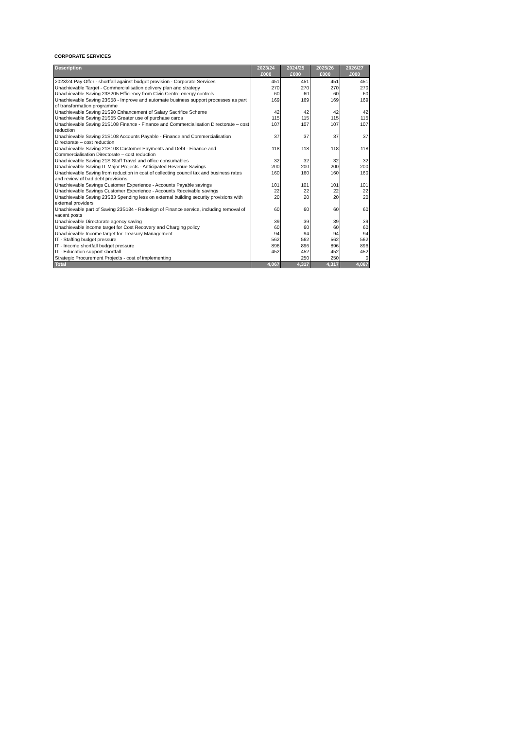CORPORATE SERVICES
| Description | 2023/24 £000 | 2024/25 £000 | 2025/26 £000 | 2026/27 £000 |
| --- | --- | --- | --- | --- |
| 2023/24 Pay Offer - shortfall against budget provision - Corporate Services | 451 | 451 | 451 | 451 |
| Unachievable Target - Commercialisation delivery plan and strategy | 270 | 270 | 270 | 270 |
| Unachievable Saving 23S205 Efficiency from Civic Centre energy controls | 60 | 60 | 60 | 60 |
| Unachievable Saving 23S58 - Improve and automate business support processes as part of transformation programme | 169 | 169 | 169 | 169 |
| Unachievable Saving 21S90 Enhancement of Salary Sacrifice Scheme | 42 | 42 | 42 | 42 |
| Unachievable Saving 21S55 Greater use of purchase cards | 115 | 115 | 115 | 115 |
| Unachievable Saving 21S108 Finance - Finance and Commercialisation Directorate – cost reduction | 107 | 107 | 107 | 107 |
| Unachievable Saving 21S108 Accounts Payable - Finance and Commercialisation Directorate – cost reduction | 37 | 37 | 37 | 37 |
| Unachievable Saving 21S108 Customer Payments and Debt - Finance and Commercialisation Directorate – cost reduction | 118 | 118 | 118 | 118 |
| Unachievable Saving 21S Staff Travel and office consumables | 32 | 32 | 32 | 32 |
| Unachievable Saving IT Major Projects - Anticipated Revenue Savings | 200 | 200 | 200 | 200 |
| Unachievable Saving from reduction in cost of collecting council tax and business rates and review of bad debt provisions | 160 | 160 | 160 | 160 |
| Unachievable Savings Customer Experience - Accounts Payable savings | 101 | 101 | 101 | 101 |
| Unachievable Savings Customer Experience - Accounts Receivable savings | 22 | 22 | 22 | 22 |
| Unachievable Saving 23S83 Spending less on external building security provisions with external providers | 20 | 20 | 20 | 20 |
| Unachievable part of Saving 23S184 - Redesign of Finance service, including removal of vacant posts | 60 | 60 | 60 | 60 |
| Unachievable Directorate agency saving | 39 | 39 | 39 | 39 |
| Unachievable income target for Cost Recovery and Charging policy | 60 | 60 | 60 | 60 |
| Unachievable Income target for Treasury Management | 94 | 94 | 94 | 94 |
| IT - Staffing budget pressure | 562 | 562 | 562 | 562 |
| IT - Income shortfall budget pressure | 896 | 896 | 896 | 896 |
| IT - Education support shortfall | 452 | 452 | 452 | 452 |
| Strategic Procurement Projects - cost of implementing | | 250 | 250 | 0 |
| Total | 4,067 | 4,317 | 4,317 | 4,067 |